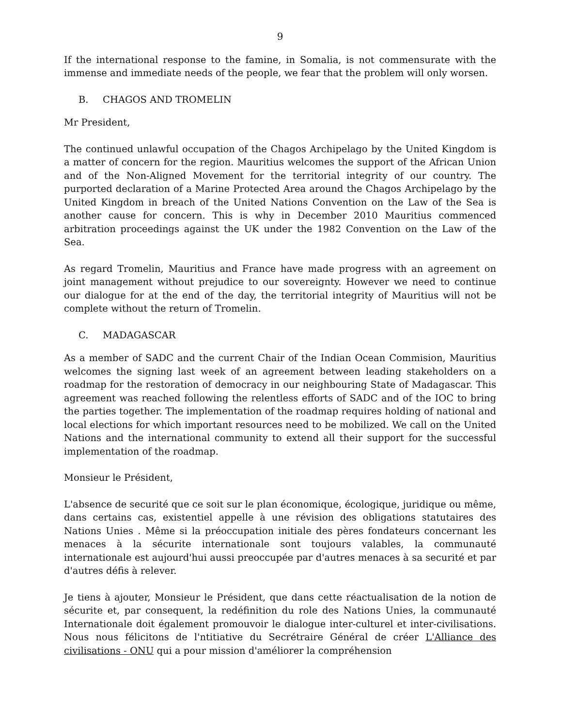9
If the international response to the famine, in Somalia, is not commensurate with the immense and immediate needs of the people, we fear that the problem will only worsen.
B. CHAGOS AND TROMELIN
Mr President,
The continued unlawful occupation of the Chagos Archipelago by the United Kingdom is a matter of concern for the region. Mauritius welcomes the support of the African Union and of the Non-Aligned Movement for the territorial integrity of our country. The purported declaration of a Marine Protected Area around the Chagos Archipelago by the United Kingdom in breach of the United Nations Convention on the Law of the Sea is another cause for concern. This is why in December 2010 Mauritius commenced arbitration proceedings against the UK under the 1982 Convention on the Law of the Sea.
As regard Tromelin, Mauritius and France have made progress with an agreement on joint management without prejudice to our sovereignty. However we need to continue our dialogue for at the end of the day, the territorial integrity of Mauritius will not be complete without the return of Tromelin.
C. MADAGASCAR
As a member of SADC and the current Chair of the Indian Ocean Commision, Mauritius welcomes the signing last week of an agreement between leading stakeholders on a roadmap for the restoration of democracy in our neighbouring State of Madagascar. This agreement was reached following the relentless efforts of SADC and of the IOC to bring the parties together. The implementation of the roadmap requires holding of national and local elections for which important resources need to be mobilized. We call on the United Nations and the international community to extend all their support for the successful implementation of the roadmap.
Monsieur le Président,
L'absence de securité que ce soit sur le plan économique, écologique, juridique ou même, dans certains cas, existentiel appelle à une révision des obligations statutaires des Nations Unies . Même si la préoccupation initiale des pères fondateurs concernant les menaces à la sécurite internationale sont toujours valables, la communauté internationale est aujourd'hui aussi preoccupée par d'autres menaces à sa securité et par d'autres défis à relever.
Je tiens à ajouter, Monsieur le Président, que dans cette réactualisation de la notion de sécurite et, par consequent, la redéfinition du role des Nations Unies, la communauté Internationale doit également promouvoir le dialogue inter-culturel et inter-civilisations. Nous nous félicitons de l'ntitiative du Secrétraire Général de créer L'Alliance des civilisations - ONU qui a pour mission d'améliorer la compréhension